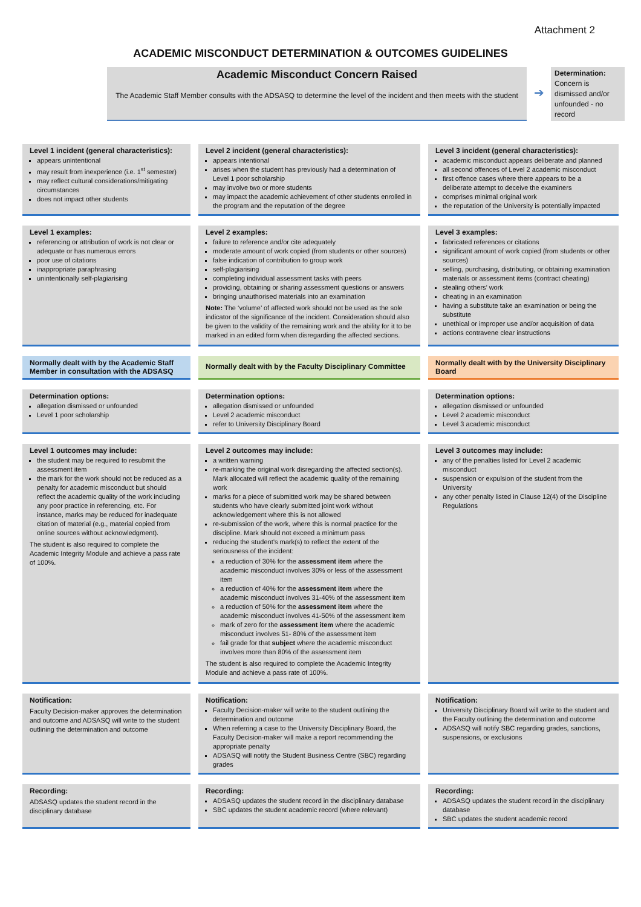Attachment 2
ACADEMIC MISCONDUCT DETERMINATION & OUTCOMES GUIDELINES
Academic Misconduct Concern Raised
The Academic Staff Member consults with the ADSASQ to determine the level of the incident and then meets with the student
➔
Determination:
Concern is dismissed and/or unfounded - no record
Level 1 incident (general characteristics):
appears unintentional
may result from inexperience (i.e. 1<sup>st</sup> semester)
may reflect cultural considerations/mitigating circumstances
does not impact other students
Level 2 incident (general characteristics):
appears intentional
arises when the student has previously had a determination of Level 1 poor scholarship
may involve two or more students
may impact the academic achievement of other students enrolled in the program and the reputation of the degree
Level 3 incident (general characteristics):
academic misconduct appears deliberate and planned
all second offences of Level 2 academic misconduct
first offence cases where there appears to be a deliberate attempt to deceive the examiners
comprises minimal original work
the reputation of the University is potentially impacted
Level 1 examples:
referencing or attribution of work is not clear or adequate or has numerous errors
poor use of citations
inappropriate paraphrasing
unintentionally self-plagiarising
Level 2 examples:
failure to reference and/or cite adequately
moderate amount of work copied (from students or other sources)
false indication of contribution to group work
self-plagiarising
completing individual assessment tasks with peers
providing, obtaining or sharing assessment questions or answers
bringing unauthorised materials into an examination
Note: The ‘volume’ of affected work should not be used as the sole indicator of the significance of the incident. Consideration should also be given to the validity of the remaining work and the ability for it to be marked in an edited form when disregarding the affected sections.
Level 3 examples:
fabricated references or citations
significant amount of work copied (from students or other sources)
selling, purchasing, distributing, or obtaining examination materials or assessment items (contract cheating)
stealing others’ work
cheating in an examination
having a substitute take an examination or being the substitute
unethical or improper use and/or acquisition of data
actions contravene clear instructions
Normally dealt with by the Academic Staff Member in consultation with the ADSASQ
Normally dealt with by the Faculty Disciplinary Committee
Normally dealt with by the University Disciplinary Board
Determination options:
allegation dismissed or unfounded
Level 1 poor scholarship
Determination options:
allegation dismissed or unfounded
Level 2 academic misconduct
refer to University Disciplinary Board
Determination options:
allegation dismissed or unfounded
Level 2 academic misconduct
Level 3 academic misconduct
Level 1 outcomes may include:
the student may be required to resubmit the assessment item
the mark for the work should not be reduced as a penalty for academic misconduct but should reflect the academic quality of the work including any poor practice in referencing, etc. For instance, marks may be reduced for inadequate citation of material (e.g., material copied from online sources without acknowledgment).
The student is also required to complete the Academic Integrity Module and achieve a pass rate of 100%.
Level 2 outcomes may include:
a written warning
re-marking the original work disregarding the affected section(s). Mark allocated will reflect the academic quality of the remaining work
marks for a piece of submitted work may be shared between students who have clearly submitted joint work without acknowledgement where this is not allowed
re-submission of the work, where this is normal practice for the discipline. Mark should not exceed a minimum pass
reducing the student’s mark(s) to reflect the extent of the seriousness of the incident:
a reduction of 30% for the assessment item where the academic misconduct involves 30% or less of the assessment item
a reduction of 40% for the assessment item where the academic misconduct involves 31-40% of the assessment item
a reduction of 50% for the assessment item where the academic misconduct involves 41-50% of the assessment item
mark of zero for the assessment item where the academic misconduct involves 51- 80% of the assessment item
fail grade for that subject where the academic misconduct involves more than 80% of the assessment item
The student is also required to complete the Academic Integrity Module and achieve a pass rate of 100%.
Level 3 outcomes may include:
any of the penalties listed for Level 2 academic misconduct
suspension or expulsion of the student from the University
any other penalty listed in Clause 12(4) of the Discipline Regulations
Notification:
Faculty Decision-maker approves the determination and outcome and ADSASQ will write to the student outlining the determination and outcome
Notification:
Faculty Decision-maker will write to the student outlining the determination and outcome
When referring a case to the University Disciplinary Board, the Faculty Decision-maker will make a report recommending the appropriate penalty
ADSASQ will notify the Student Business Centre (SBC) regarding grades
Notification:
University Disciplinary Board will write to the student and the Faculty outlining the determination and outcome
ADSASQ will notify SBC regarding grades, sanctions, suspensions, or exclusions
Recording:
ADSASQ updates the student record in the disciplinary database
Recording:
ADSASQ updates the student record in the disciplinary database
SBC updates the student academic record (where relevant)
Recording:
ADSASQ updates the student record in the disciplinary database
SBC updates the student academic record